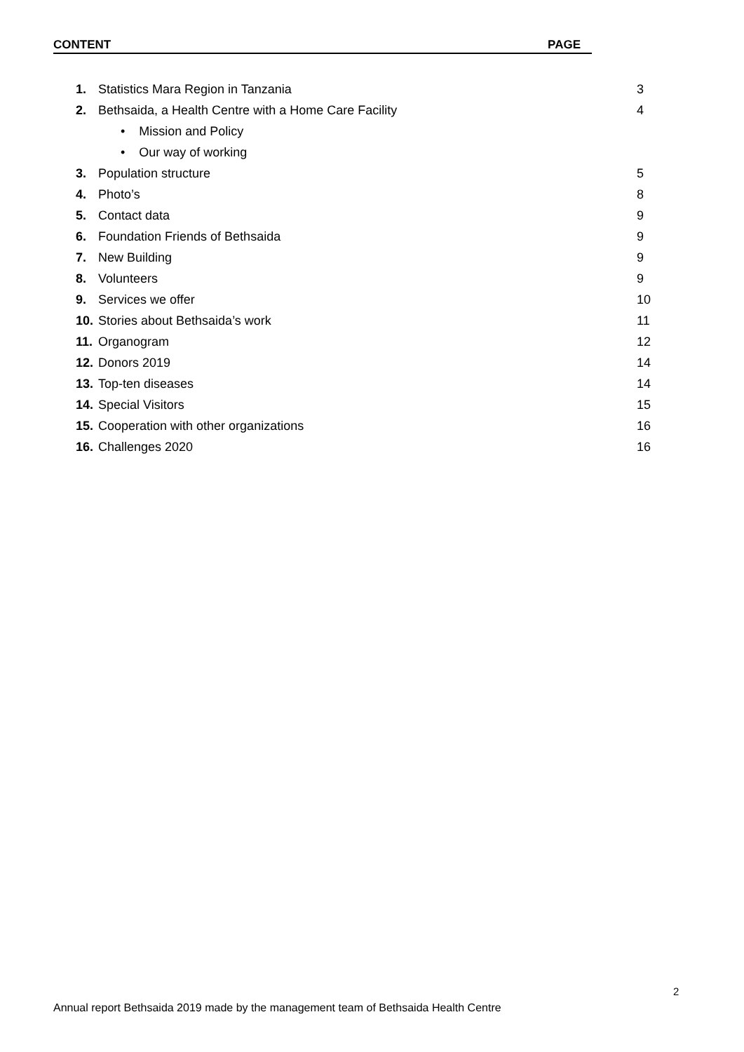CONTENT PAGE
1. Statistics Mara Region in Tanzania 3
2. Bethsaida, a Health Centre with a Home Care Facility 4
• Mission and Policy
• Our way of working
3. Population structure 5
4. Photo’s 8
5. Contact data 9
6. Foundation Friends of Bethsaida 9
7. New Building 9
8. Volunteers 9
9. Services we offer 10
10. Stories about Bethsaida’s work 11
11. Organogram 12
12. Donors 2019 14
13. Top-ten diseases 14
14. Special Visitors 15
15. Cooperation with other organizations 16
16. Challenges 2020 16
2
Annual report Bethsaida 2019 made by the management team of Bethsaida Health Centre